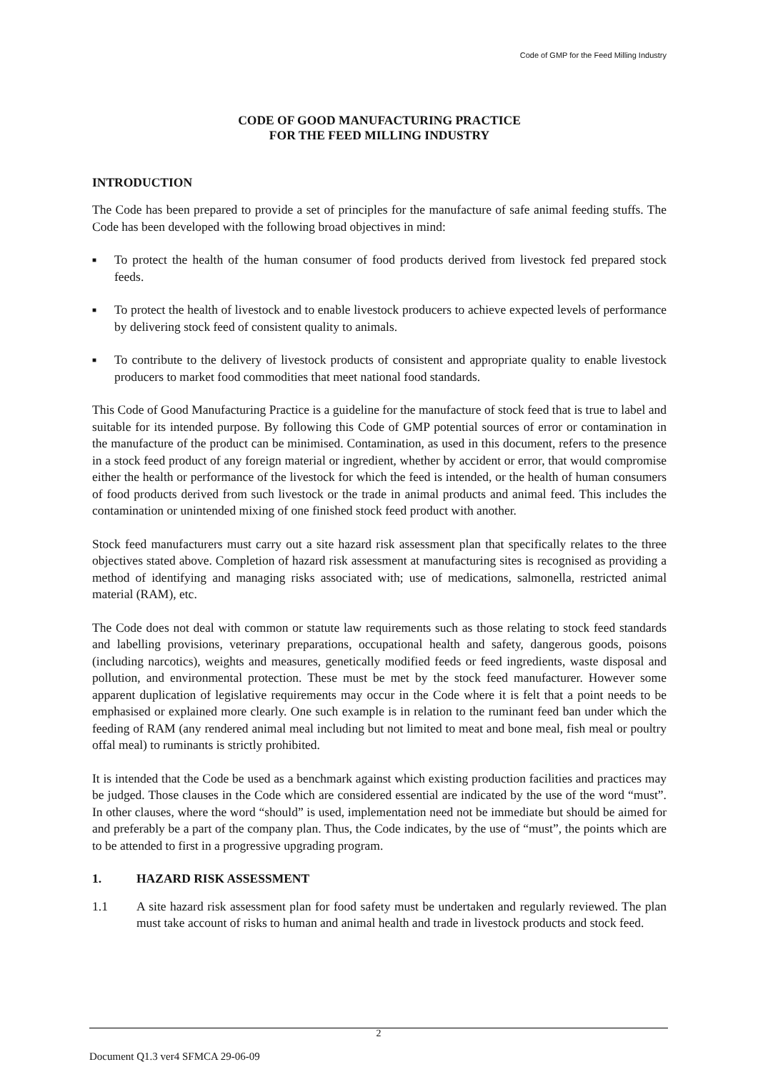Code of GMP for the Feed Milling Industry
CODE OF GOOD MANUFACTURING PRACTICE
FOR THE FEED MILLING INDUSTRY
INTRODUCTION
The Code has been prepared to provide a set of principles for the manufacture of safe animal feeding stuffs. The Code has been developed with the following broad objectives in mind:
■ To protect the health of the human consumer of food products derived from livestock fed prepared stock feeds.
■ To protect the health of livestock and to enable livestock producers to achieve expected levels of performance by delivering stock feed of consistent quality to animals.
■ To contribute to the delivery of livestock products of consistent and appropriate quality to enable livestock producers to market food commodities that meet national food standards.
This Code of Good Manufacturing Practice is a guideline for the manufacture of stock feed that is true to label and suitable for its intended purpose. By following this Code of GMP potential sources of error or contamination in the manufacture of the product can be minimised. Contamination, as used in this document, refers to the presence in a stock feed product of any foreign material or ingredient, whether by accident or error, that would compromise either the health or performance of the livestock for which the feed is intended, or the health of human consumers of food products derived from such livestock or the trade in animal products and animal feed. This includes the contamination or unintended mixing of one finished stock feed product with another.
Stock feed manufacturers must carry out a site hazard risk assessment plan that specifically relates to the three objectives stated above. Completion of hazard risk assessment at manufacturing sites is recognised as providing a method of identifying and managing risks associated with; use of medications, salmonella, restricted animal material (RAM), etc.
The Code does not deal with common or statute law requirements such as those relating to stock feed standards and labelling provisions, veterinary preparations, occupational health and safety, dangerous goods, poisons (including narcotics), weights and measures, genetically modified feeds or feed ingredients, waste disposal and pollution, and environmental protection. These must be met by the stock feed manufacturer. However some apparent duplication of legislative requirements may occur in the Code where it is felt that a point needs to be emphasised or explained more clearly. One such example is in relation to the ruminant feed ban under which the feeding of RAM (any rendered animal meal including but not limited to meat and bone meal, fish meal or poultry offal meal) to ruminants is strictly prohibited.
It is intended that the Code be used as a benchmark against which existing production facilities and practices may be judged. Those clauses in the Code which are considered essential are indicated by the use of the word “must”. In other clauses, where the word “should” is used, implementation need not be immediate but should be aimed for and preferably be a part of the company plan. Thus, the Code indicates, by the use of “must”, the points which are to be attended to first in a progressive upgrading program.
1. HAZARD RISK ASSESSMENT
1.1 A site hazard risk assessment plan for food safety must be undertaken and regularly reviewed. The plan must take account of risks to human and animal health and trade in livestock products and stock feed.
2
Document Q1.3 ver4 SFMCA 29-06-09